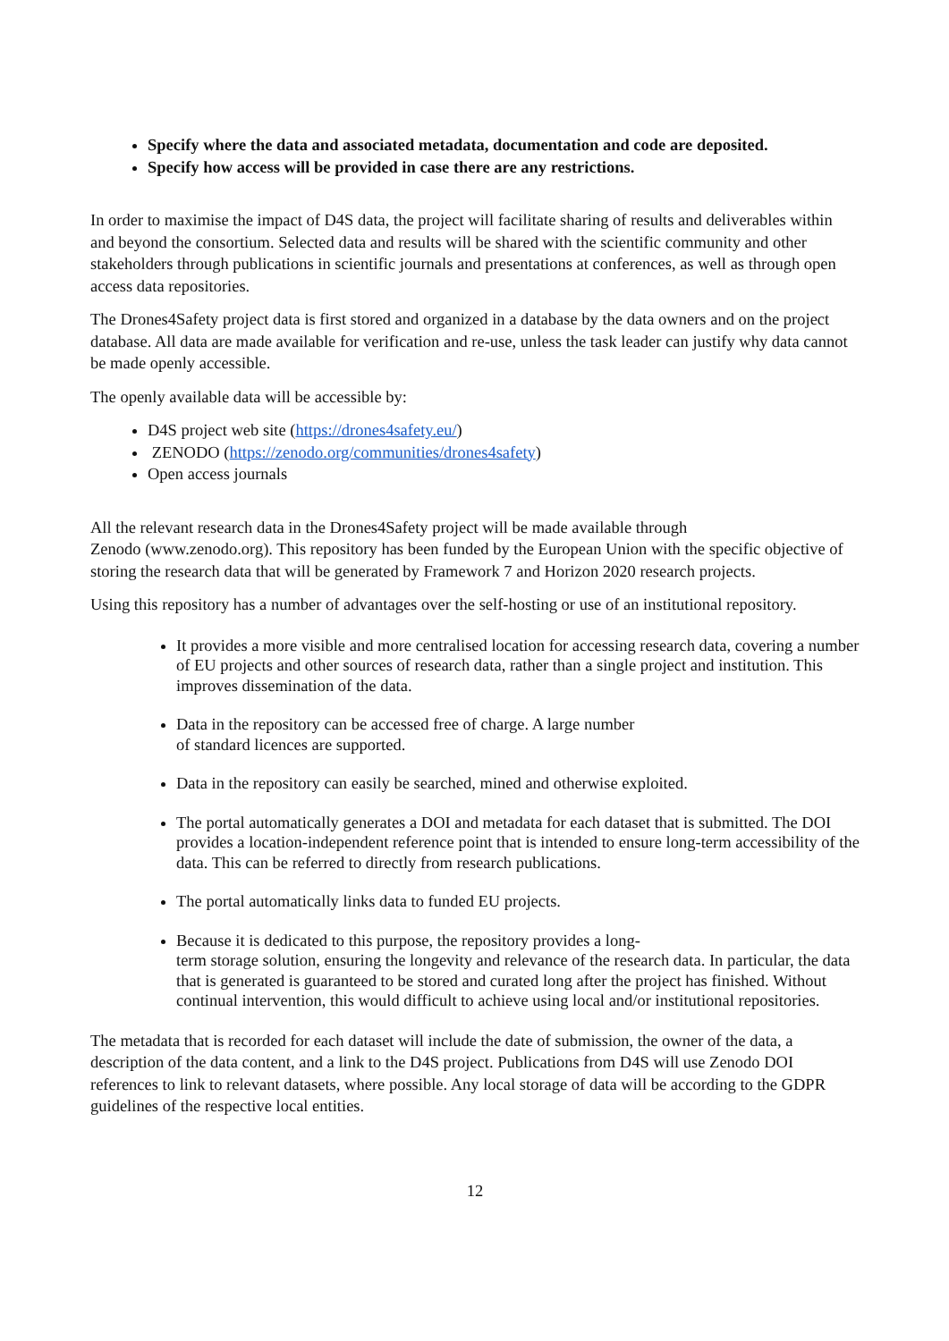Specify where the data and associated metadata, documentation and code are deposited.
Specify how access will be provided in case there are any restrictions.
In order to maximise the impact of D4S data, the project will facilitate sharing of results and deliverables within and beyond the consortium. Selected data and results will be shared with the scientific community and other stakeholders through publications in scientific journals and presentations at conferences, as well as through open access data repositories.
The Drones4Safety project data is first stored and organized in a database by the data owners and on the project database. All data are made available for verification and re-use, unless the task leader can justify why data cannot be made openly accessible.
The openly available data will be accessible by:
D4S project web site (https://drones4safety.eu/)
ZENODO (https://zenodo.org/communities/drones4safety)
Open access journals
All the relevant research data in the Drones4Safety project will be made available through
Zenodo (www.zenodo.org). This repository has been funded by the European Union with the specific objective of storing the research data that will be generated by Framework 7 and Horizon 2020 research projects.
Using this repository has a number of advantages over the self-hosting or use of an institutional repository.
It provides a more visible and more centralised location for accessing research data, covering a number of EU projects and other sources of research data, rather than a single project and institution. This improves dissemination of the data.
Data in the repository can be accessed free of charge. A large number
of standard licences are supported.
Data in the repository can easily be searched, mined and otherwise exploited.
The portal automatically generates a DOI and metadata for each dataset that is submitted. The DOI provides a location-independent reference point that is intended to ensure long-term accessibility of the data. This can be referred to directly from research publications.
The portal automatically links data to funded EU projects.
Because it is dedicated to this purpose, the repository provides a long-
term storage solution, ensuring the longevity and relevance of the research data. In particular, the data that is generated is guaranteed to be stored and curated long after the project has finished. Without continual intervention, this would difficult to achieve using local and/or institutional repositories.
The metadata that is recorded for each dataset will include the date of submission, the owner of the data, a description of the data content, and a link to the D4S project. Publications from D4S will use Zenodo DOI references to link to relevant datasets, where possible. Any local storage of data will be according to the GDPR guidelines of the respective local entities.
12